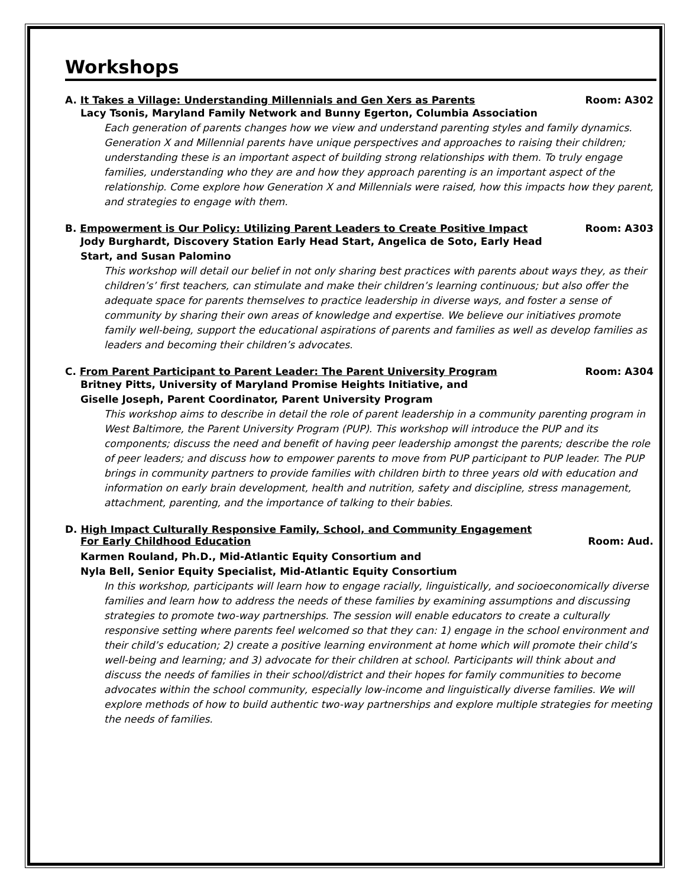Workshops
A. It Takes a Village: Understanding Millennials and Gen Xers as Parents Room: A302
Lacy Tsonis, Maryland Family Network and Bunny Egerton, Columbia Association
Each generation of parents changes how we view and understand parenting styles and family dynamics. Generation X and Millennial parents have unique perspectives and approaches to raising their children; understanding these is an important aspect of building strong relationships with them. To truly engage families, understanding who they are and how they approach parenting is an important aspect of the relationship. Come explore how Generation X and Millennials were raised, how this impacts how they parent, and strategies to engage with them.
B. Empowerment is Our Policy: Utilizing Parent Leaders to Create Positive Impact Room: A303
Jody Burghardt, Discovery Station Early Head Start, Angelica de Soto, Early Head
Start, and Susan Palomino
This workshop will detail our belief in not only sharing best practices with parents about ways they, as their children’s’ first teachers, can stimulate and make their children’s learning continuous; but also offer the adequate space for parents themselves to practice leadership in diverse ways, and foster a sense of community by sharing their own areas of knowledge and expertise. We believe our initiatives promote family well-being, support the educational aspirations of parents and families as well as develop families as leaders and becoming their children’s advocates.
C. From Parent Participant to Parent Leader: The Parent University Program Room: A304
Britney Pitts, University of Maryland Promise Heights Initiative, and
Giselle Joseph, Parent Coordinator, Parent University Program
This workshop aims to describe in detail the role of parent leadership in a community parenting program in West Baltimore, the Parent University Program (PUP). This workshop will introduce the PUP and its components; discuss the need and benefit of having peer leadership amongst the parents; describe the role of peer leaders; and discuss how to empower parents to move from PUP participant to PUP leader. The PUP brings in community partners to provide families with children birth to three years old with education and information on early brain development, health and nutrition, safety and discipline, stress management, attachment, parenting, and the importance of talking to their babies.
D. High Impact Culturally Responsive Family, School, and Community Engagement
For Early Childhood Education Room: Aud.
Karmen Rouland, Ph.D., Mid-Atlantic Equity Consortium and
Nyla Bell, Senior Equity Specialist, Mid-Atlantic Equity Consortium
In this workshop, participants will learn how to engage racially, linguistically, and socioeconomically diverse families and learn how to address the needs of these families by examining assumptions and discussing strategies to promote two-way partnerships. The session will enable educators to create a culturally responsive setting where parents feel welcomed so that they can: 1) engage in the school environment and their child’s education; 2) create a positive learning environment at home which will promote their child’s well-being and learning; and 3) advocate for their children at school. Participants will think about and discuss the needs of families in their school/district and their hopes for family communities to become advocates within the school community, especially low-income and linguistically diverse families. We will explore methods of how to build authentic two-way partnerships and explore multiple strategies for meeting the needs of families.